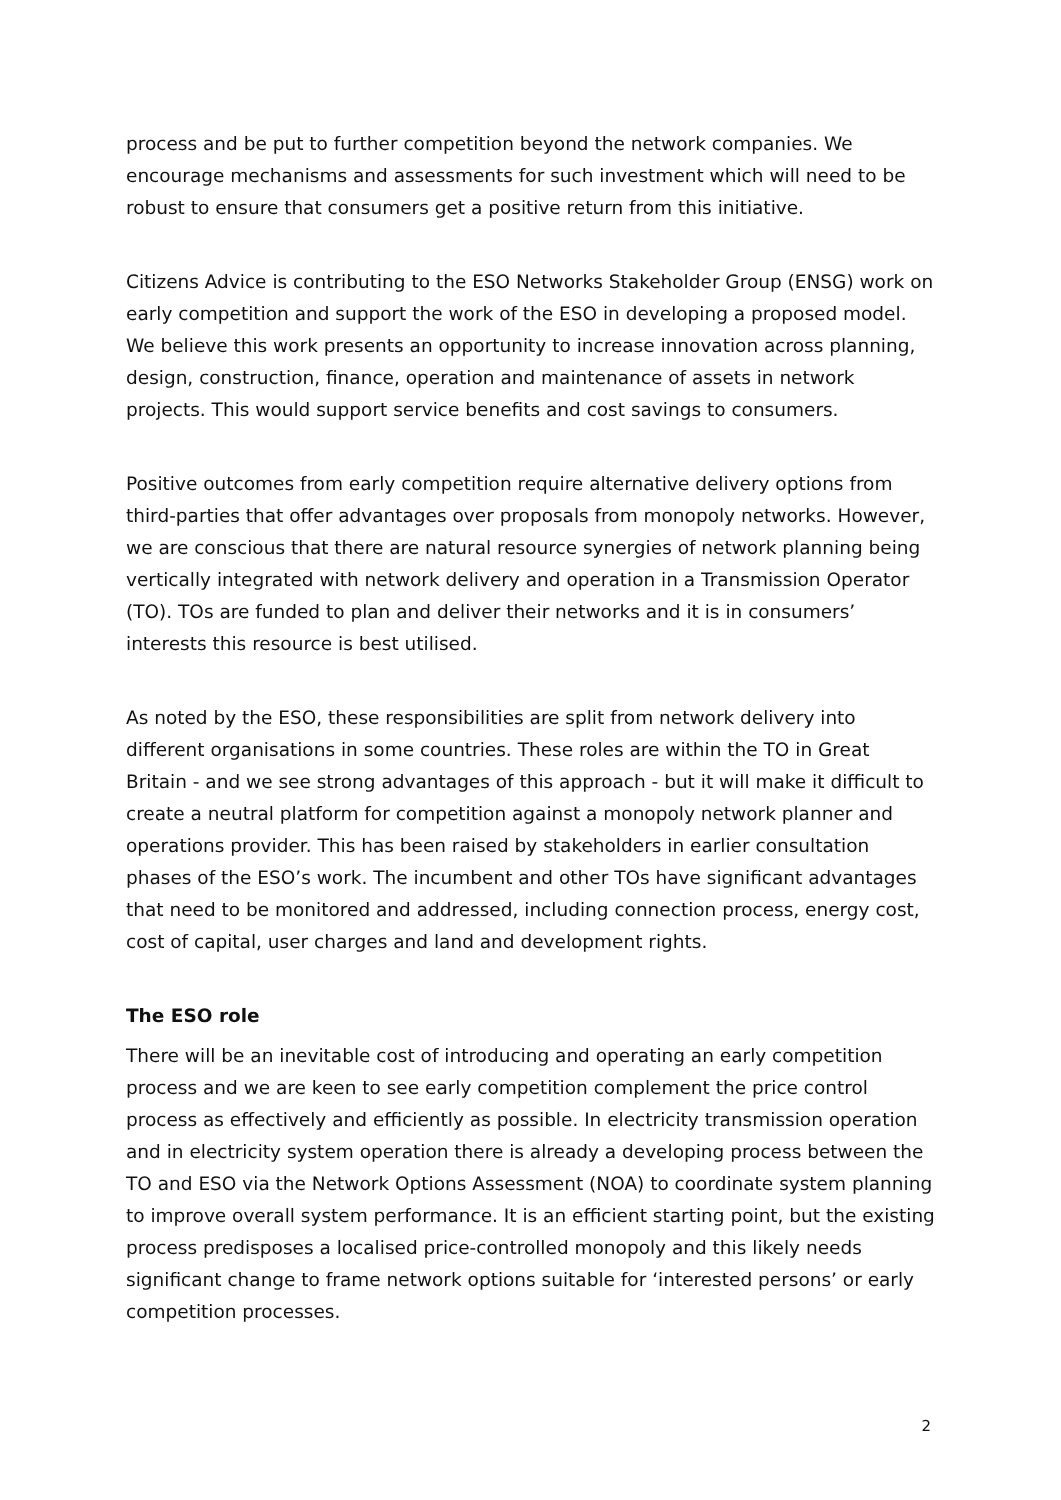process and be put to further competition beyond the network companies. We encourage mechanisms and assessments for such investment which will need to be robust to ensure that consumers get a positive return from this initiative.
Citizens Advice is contributing to the ESO Networks Stakeholder Group (ENSG) work on early competition and support the work of the ESO in developing a proposed model. We believe this work presents an opportunity to increase innovation across planning, design, construction, finance, operation and maintenance of assets in network projects. This would support service benefits and cost savings to consumers.
Positive outcomes from early competition require alternative delivery options from third-parties that offer advantages over proposals from monopoly networks. However, we are conscious that there are natural resource synergies of network planning being vertically integrated with network delivery and operation in a Transmission Operator (TO). TOs are funded to plan and deliver their networks and it is in consumers’ interests this resource is best utilised.
As noted by the ESO, these responsibilities are split from network delivery into different organisations in some countries. These roles are within the TO in Great Britain - and we see strong advantages of this approach - but it will make it difficult to create a neutral platform for competition against a monopoly network planner and operations provider. This has been raised by stakeholders in earlier consultation phases of the ESO’s work. The incumbent and other TOs have significant advantages that need to be monitored and addressed, including connection process, energy cost, cost of capital, user charges and land and development rights.
The ESO role
There will be an inevitable cost of introducing and operating an early competition process and we are keen to see early competition complement the price control process as effectively and efficiently as possible. In electricity transmission operation and in electricity system operation there is already a developing process between the TO and ESO via the Network Options Assessment (NOA) to coordinate system planning to improve overall system performance. It is an efficient starting point, but the existing process predisposes a localised price-controlled monopoly and this likely needs significant change to frame network options suitable for ‘interested persons’ or early competition processes.
2